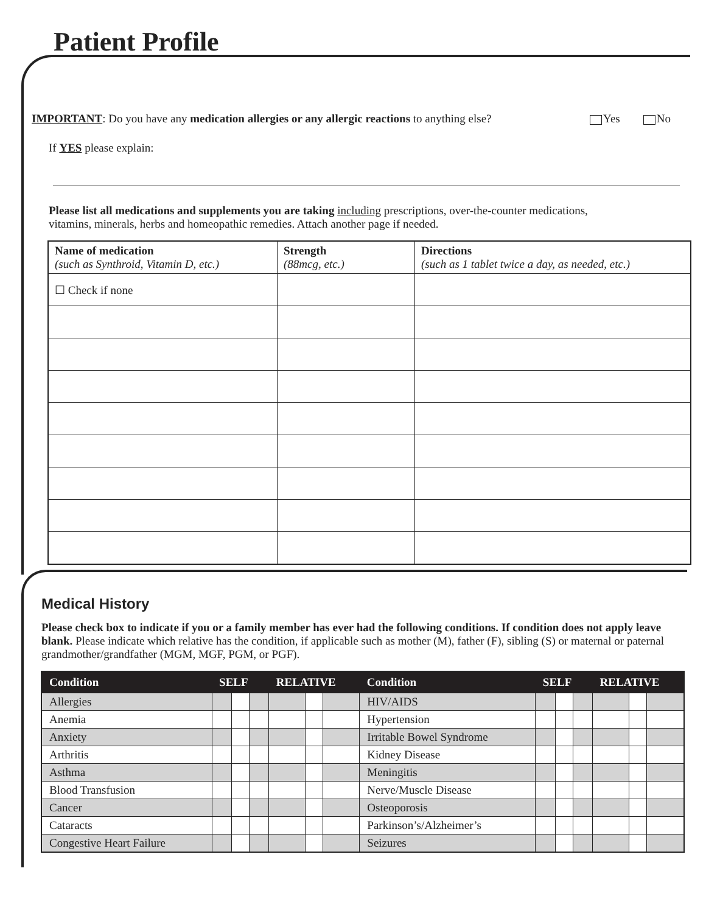Patient Profile
IMPORTANT: Do you have any medication allergies or any allergic reactions to anything else? Yes No
If YES please explain:
Please list all medications and supplements you are taking including prescriptions, over-the-counter medications,
vitamins, minerals, herbs and homeopathic remedies. Attach another page if needed.
| Name of medication (such as Synthroid, Vitamin D, etc.) | Strength (88mcg, etc.) | Directions (such as 1 tablet twice a day, as needed, etc.) |
| ☐ Check if none | | |
Medical History
Please check box to indicate if you or a family member has ever had the following conditions. If condition does not apply leave blank. Please indicate which relative has the condition, if applicable such as mother (M), father (F), sibling (S) or maternal or paternal grandmother/grandfather (MGM, MGF, PGM, or PGF).
| Condition | SELF | | | RELATIVE | | | Condition | SELF | | | RELATIVE | | |
| --- | --- | --- | --- | --- | --- | --- | --- | --- | --- | --- | --- | --- | --- |
| Allergies | | | | | | | HIV/AIDS | | | | | | |
| Anemia | | | | | | | Hypertension | | | | | | |
| Anxiety | | | | | | | Irritable Bowel Syndrome | | | | | | |
| Arthritis | | | | | | | Kidney Disease | | | | | | |
| Asthma | | | | | | | Meningitis | | | | | | |
| Blood Transfusion | | | | | | | Nerve/Muscle Disease | | | | | | |
| Cancer | | | | | | | Osteoporosis | | | | | | |
| Cataracts | | | | | | | Parkinson’s/Alzheimer’s | | | | | | |
| Congestive Heart Failure | | | | | | | Seizures | | | | | | |